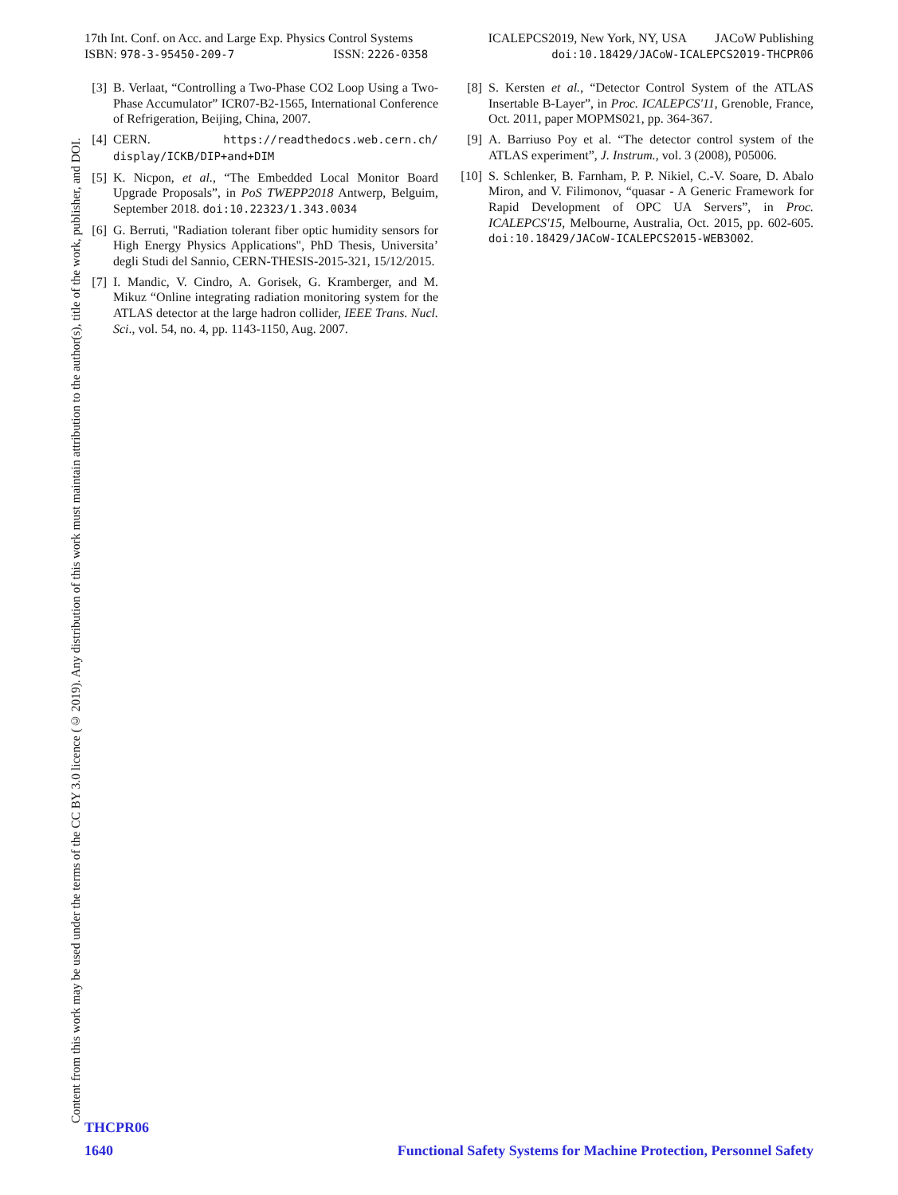17th Int. Conf. on Acc. and Large Exp. Physics Control Systems ICALEPCS2019, New York, NY, USA JACoW Publishing
ISBN: 978-3-95450-209-7 ISSN: 2226-0358 doi:10.18429/JACoW-ICALEPCS2019-THCPR06
Content from this work may be used under the terms of the CC BY 3.0 licence (© 2019). Any distribution of this work must maintain attribution to the author(s), title of the work, publisher, and DOI.
[3] B. Verlaat, “Controlling a Two-Phase CO2 Loop Using a Two-Phase Accumulator” ICR07-B2-1565, International Conference of Refrigeration, Beijing, China, 2007.
[4] CERN. https://readthedocs.web.cern.ch/ display/ICKB/DIP+and+DIM
[5] K. Nicpon, et al., “The Embedded Local Monitor Board Upgrade Proposals”, in PoS TWEPP2018 Antwerp, Belguim, September 2018. doi:10.22323/1.343.0034
[6] G. Berruti, "Radiation tolerant fiber optic humidity sensors for High Energy Physics Applications", PhD Thesis, Universita’ degli Studi del Sannio, CERN-THESIS-2015-321, 15/12/2015.
[7] I. Mandic, V. Cindro, A. Gorisek, G. Kramberger, and M. Mikuz “Online integrating radiation monitoring system for the ATLAS detector at the large hadron collider, IEEE Trans. Nucl. Sci., vol. 54, no. 4, pp. 1143-1150, Aug. 2007.
[8] S. Kersten et al., “Detector Control System of the ATLAS Insertable B-Layer”, in Proc. ICALEPCS'11, Grenoble, France, Oct. 2011, paper MOPMS021, pp. 364-367.
[9] A. Barriuso Poy et al. “The detector control system of the ATLAS experiment”, J. Instrum., vol. 3 (2008), P05006.
[10] S. Schlenker, B. Farnham, P. P. Nikiel, C.-V. Soare, D. Abalo Miron, and V. Filimonov, “quasar - A Generic Framework for Rapid Development of OPC UA Servers”, in Proc. ICALEPCS'15, Melbourne, Australia, Oct. 2015, pp. 602-605. doi:10.18429/JACoW-ICALEPCS2015-WEB3O02.
THCPR06
1640 Functional Safety Systems for Machine Protection, Personnel Safety